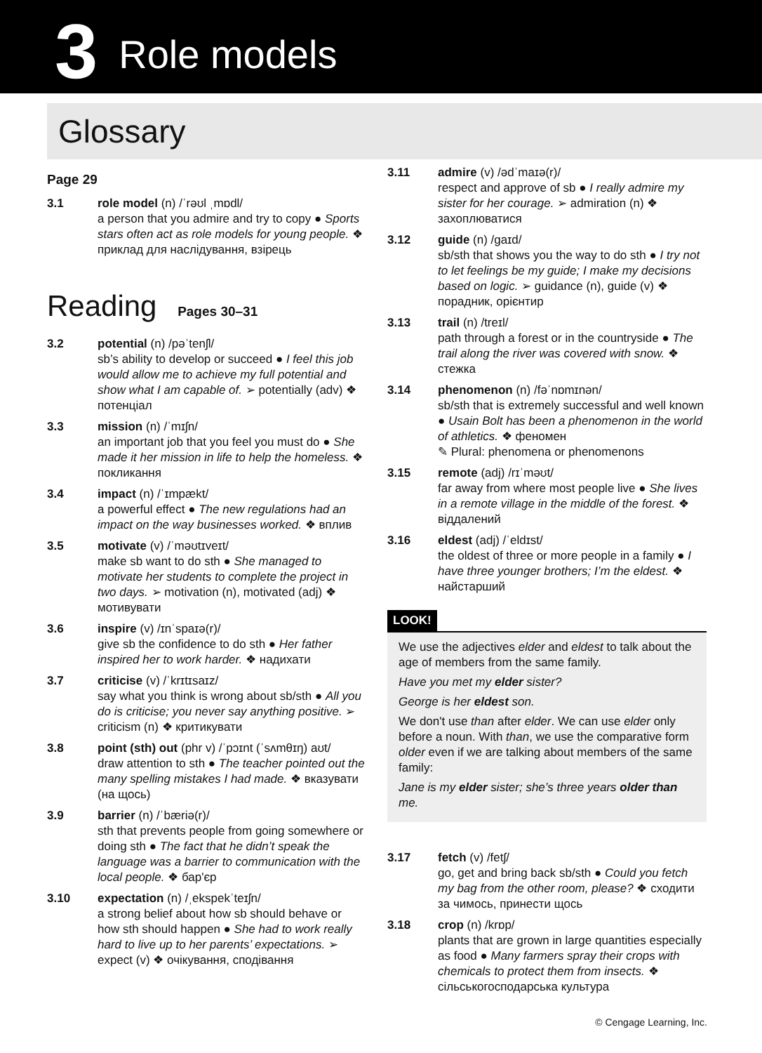3 Role models
Glossary
Page 29
3.1 role model (n) /ˈrəʊl ˌmɒdl/
a person that you admire and try to copy ● Sports stars often act as role models for young people. ❖ приклад для наслідування, взірець
Reading Pages 30–31
3.2 potential (n) /pəˈtenʃl/
sb’s ability to develop or succeed ● I feel this job would allow me to achieve my full potential and show what I am capable of. ➢ potentially (adv) ❖ потенціал
3.3 mission (n) /ˈmɪʃn/
an important job that you feel you must do ● She made it her mission in life to help the homeless. ❖ покликання
3.4 impact (n) /ˈɪmpækt/
a powerful effect ● The new regulations had an impact on the way businesses worked. ❖ вплив
3.5 motivate (v) /ˈməʊtɪveɪt/
make sb want to do sth ● She managed to motivate her students to complete the project in two days. ➢ motivation (n), motivated (adj) ❖ мотивувати
3.6 inspire (v) /ɪnˈspaɪə(r)/
give sb the confidence to do sth ● Her father inspired her to work harder. ❖ надихати
3.7 criticise (v) /ˈkrɪtɪsaɪz/
say what you think is wrong about sb/sth ● All you do is criticise; you never say anything positive. ➢ criticism (n) ❖ критикувати
3.8 point (sth) out (phr v) /ˈpɔɪnt (ˈsʌmθɪŋ) aʊt/
draw attention to sth ● The teacher pointed out the many spelling mistakes I had made. ❖ вказувати (на щось)
3.9 barrier (n) /ˈbæriə(r)/
sth that prevents people from going somewhere or doing sth ● The fact that he didn’t speak the language was a barrier to communication with the local people. ❖ бар'єр
3.10 expectation (n) /ˌekspekˈteɪʃn/
a strong belief about how sb should behave or how sth should happen ● She had to work really hard to live up to her parents’ expectations. ➢ expect (v) ❖ очікування, сподівання
3.11 admire (v) /ədˈmaɪə(r)/
respect and approve of sb ● I really admire my sister for her courage. ➢ admiration (n) ❖ захоплюватися
3.12 guide (n) /ɡaɪd/
sb/sth that shows you the way to do sth ● I try not to let feelings be my guide; I make my decisions based on logic. ➢ guidance (n), guide (v) ❖ порадник, орієнтир
3.13 trail (n) /treɪl/
path through a forest or in the countryside ● The trail along the river was covered with snow. ❖ стежка
3.14 phenomenon (n) /fəˈnɒmɪnən/
sb/sth that is extremely successful and well known ● Usain Bolt has been a phenomenon in the world of athletics. ❖ феномен
✎ Plural: phenomena or phenomenons
3.15 remote (adj) /rɪˈməʊt/
far away from where most people live ● She lives in a remote village in the middle of the forest. ❖ віддалений
3.16 eldest (adj) /ˈeldɪst/
the oldest of three or more people in a family ● I have three younger brothers; I’m the eldest. ❖ найстарший
LOOK!
We use the adjectives elder and eldest to talk about the age of members from the same family.
Have you met my elder sister?
George is her eldest son.
We don't use than after elder. We can use elder only before a noun. With than, we use the comparative form older even if we are talking about members of the same family:
Jane is my elder sister; she’s three years older than me.
3.17 fetch (v) /fetʃ/
go, get and bring back sb/sth ● Could you fetch my bag from the other room, please? ❖ сходити за чимось, принести щось
3.18 crop (n) /krɒp/
plants that are grown in large quantities especially as food ● Many farmers spray their crops with chemicals to protect them from insects. ❖ сільськогосподарська культура
© Cengage Learning, Inc.